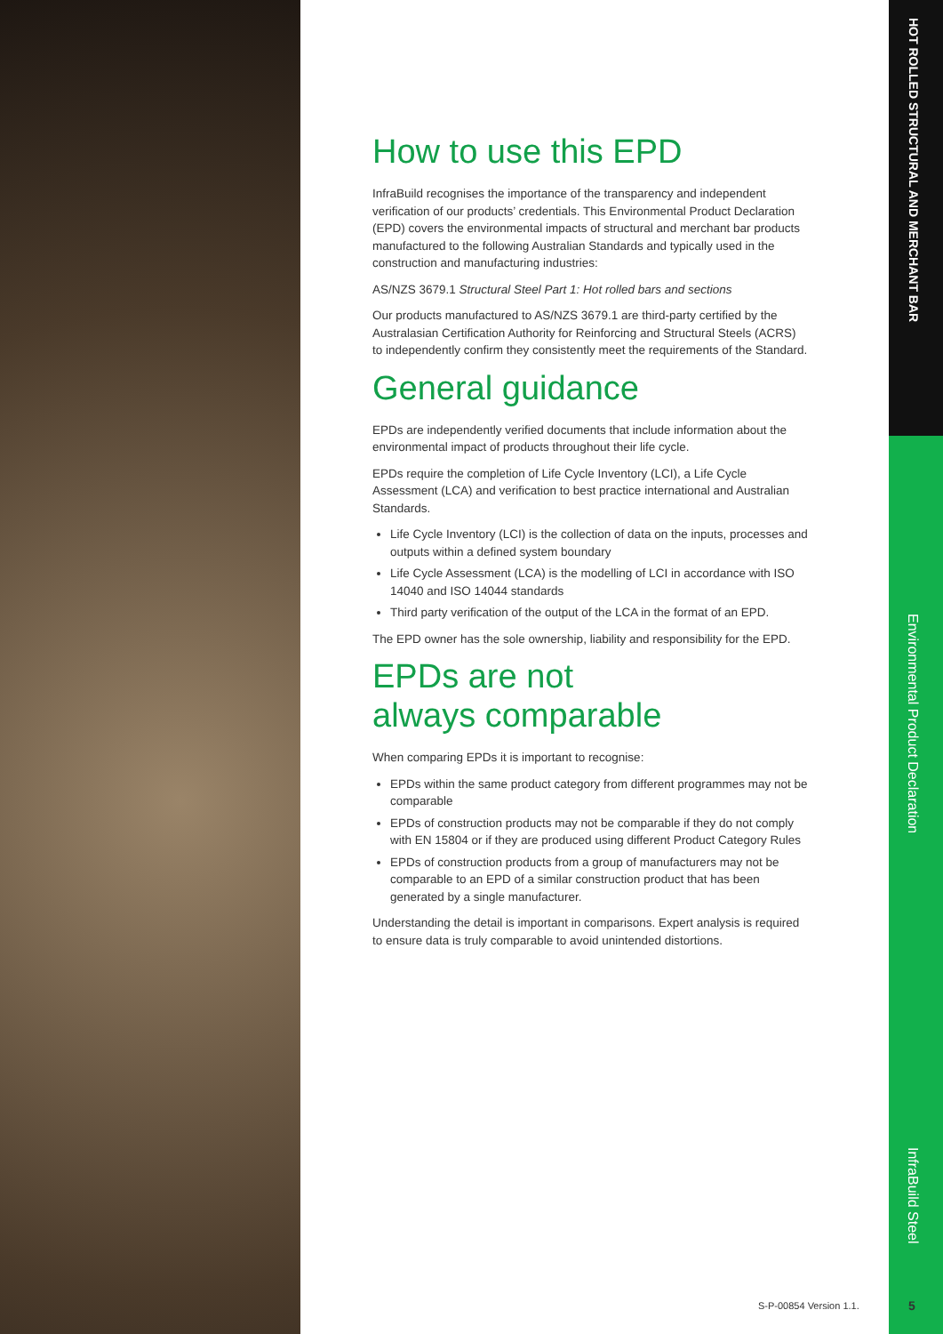How to use this EPD
InfraBuild recognises the importance of the transparency and independent verification of our products’ credentials. This Environmental Product Declaration (EPD) covers the environmental impacts of structural and merchant bar products manufactured to the following Australian Standards and typically used in the construction and manufacturing industries:
AS/NZS 3679.1 Structural Steel Part 1: Hot rolled bars and sections
Our products manufactured to AS/NZS 3679.1 are third-party certified by the Australasian Certification Authority for Reinforcing and Structural Steels (ACRS) to independently confirm they consistently meet the requirements of the Standard.
General guidance
EPDs are independently verified documents that include information about the environmental impact of products throughout their life cycle.
EPDs require the completion of Life Cycle Inventory (LCI), a Life Cycle Assessment (LCA) and verification to best practice international and Australian Standards.
Life Cycle Inventory (LCI) is the collection of data on the inputs, processes and outputs within a defined system boundary
Life Cycle Assessment (LCA) is the modelling of LCI in accordance with ISO 14040 and ISO 14044 standards
Third party verification of the output of the LCA in the format of an EPD.
The EPD owner has the sole ownership, liability and responsibility for the EPD.
EPDs are not
always comparable
When comparing EPDs it is important to recognise:
EPDs within the same product category from different programmes may not be comparable
EPDs of construction products may not be comparable if they do not comply with EN 15804 or if they are produced using different Product Category Rules
EPDs of construction products from a group of manufacturers may not be comparable to an EPD of a similar construction product that has been generated by a single manufacturer.
Understanding the detail is important in comparisons. Expert analysis is required to ensure data is truly comparable to avoid unintended distortions.
HOT ROLLED STRUCTURAL AND MERCHANT BAR
Environmental Product Declaration
InfraBuild Steel
S-P-00854 Version 1.1. 5